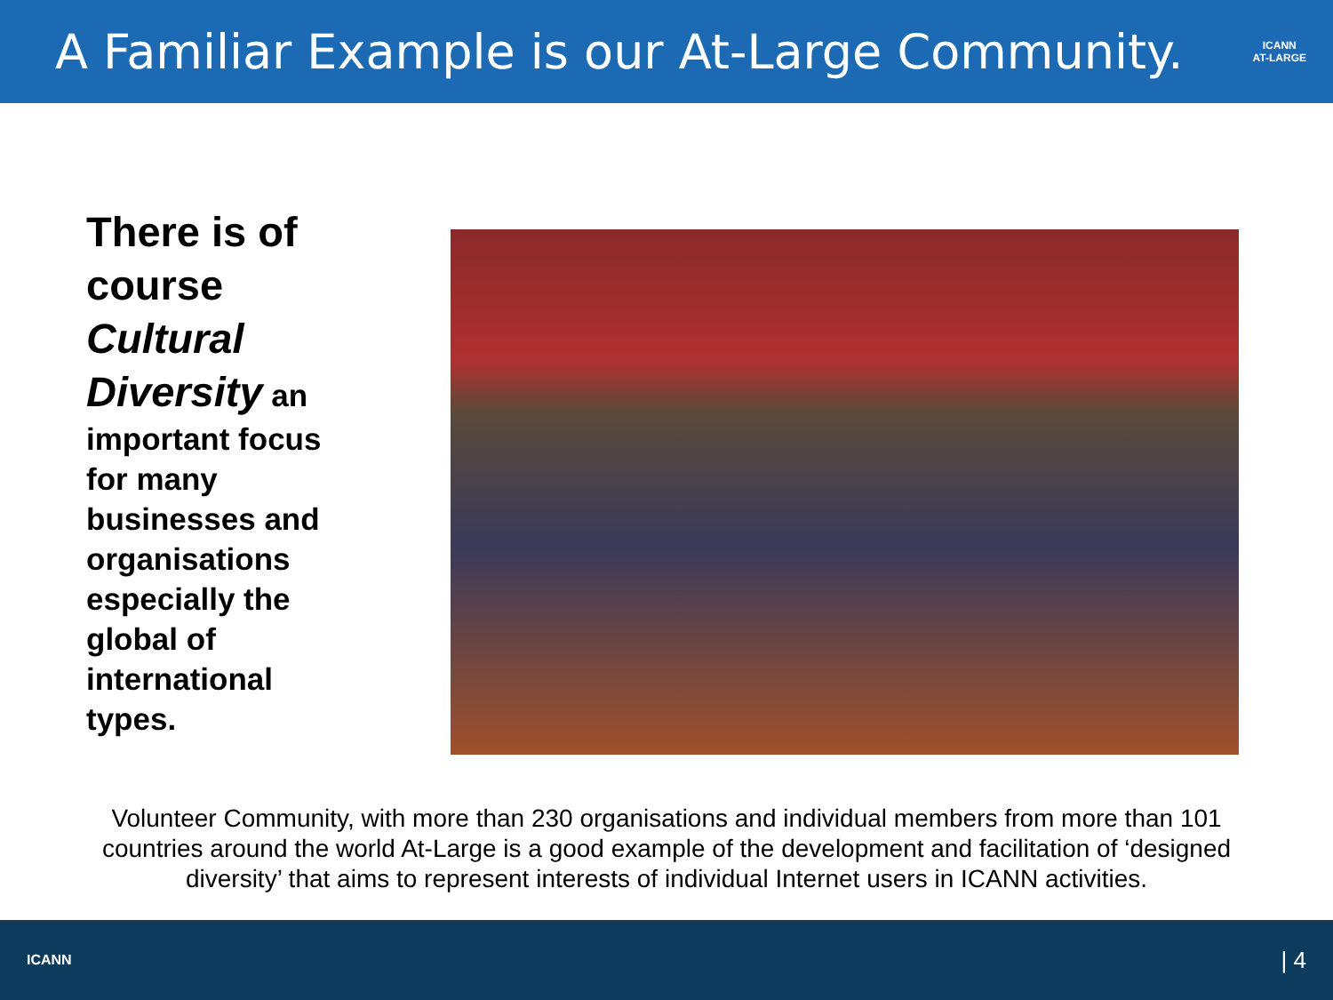A Familiar Example is our At-Large Community.
ICANN
AT-LARGE
There is of course Cultural Diversity an important focus for many businesses and organisations especially the global of international types.
Volunteer Community, with more than 230 organisations and individual members from more than 101 countries around the world At-Large is a good example of the development and facilitation of ‘designed diversity’ that aims to represent interests of individual Internet users in ICANN activities.
ICANN | 4